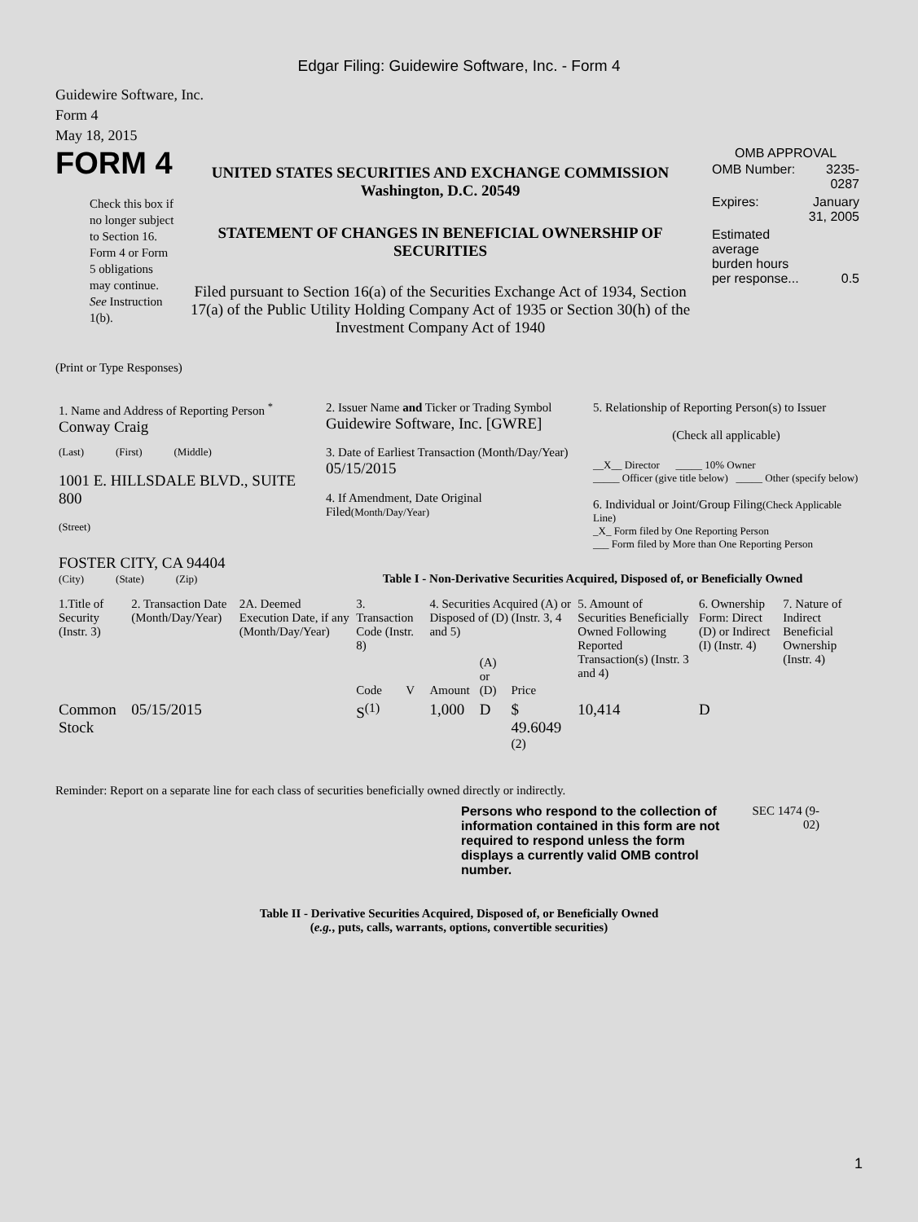Edgar Filing: Guidewire Software, Inc. - Form 4
Guidewire Software, Inc.
Form 4
May 18, 2015
FORM 4
Check this box if no longer subject to Section 16. Form 4 or Form 5 obligations may continue. See Instruction 1(b).
UNITED STATES SECURITIES AND EXCHANGE COMMISSION
Washington, D.C. 20549
STATEMENT OF CHANGES IN BENEFICIAL OWNERSHIP OF SECURITIES
Filed pursuant to Section 16(a) of the Securities Exchange Act of 1934, Section 17(a) of the Public Utility Holding Company Act of 1935 or Section 30(h) of the Investment Company Act of 1940
OMB APPROVAL
| OMB Number: | 3235-0287 |
| Expires: | January 31, 2005 |
| Estimated average burden hours per response... | 0.5 |
(Print or Type Responses)
| 1. Name and Address of Reporting Person <sup>*</sup> Conway Craig | 2. Issuer Name and Ticker or Trading Symbol Guidewire Software, Inc. [GWRE] | 5. Relationship of Reporting Person(s) to Issuer (Check all applicable) |
| (Last) (First) (Middle) 1001 E. HILLSDALE BLVD., SUITE 800 (Street) | 3. Date of Earliest Transaction (Month/Day/Year) 05/15/2015 4. If Amendment, Date Original Filed (Month/Day/Year) | __X__ Director _____ 10% Owner _____ Officer (give title below) _____ Other (specify below) 6. Individual or Joint/Group Filing (Check Applicable Line) _X_ Form filed by One Reporting Person ___ Form filed by More than One Reporting Person |
| FOSTER CITY, CA 94404 (City) (State) (Zip) | Table I - Non-Derivative Securities Acquired, Disposed of, or Beneficially Owned | |
| 1.Title of Security (Instr. 3) | 2. Transaction Date (Month/Day/Year) | 2A. Deemed Execution Date, if any (Month/Day/Year) | 3. Transaction Code (Instr. 8) | | 4. Securities Acquired (A) or Disposed of (D) (Instr. 3, 4 and 5) | | | 5. Amount of Securities Beneficially Owned Following Reported Transaction(s) (Instr. 3 and 4) | 6. Ownership Form: Direct (D) or Indirect (I) (Instr. 4) | 7. Nature of Indirect Beneficial Ownership (Instr. 4) |
| --- | --- | --- | --- | --- | --- | --- | --- | --- | --- | --- |
| | | | Code | V | Amount | (A) or (D) | Price | | | |
| Common Stock | 05/15/2015 | | S<sup>(1)</sup> | | 1,000 | D | $ 49.6049 <sup>(2)</sup> | 10,414 | D | |
Reminder: Report on a separate line for each class of securities beneficially owned directly or indirectly.
Persons who respond to the collection of information contained in this form are not required to respond unless the form displays a currently valid OMB control number.
SEC 1474 (9-02)
Table II - Derivative Securities Acquired, Disposed of, or Beneficially Owned
(e.g., puts, calls, warrants, options, convertible securities)
1